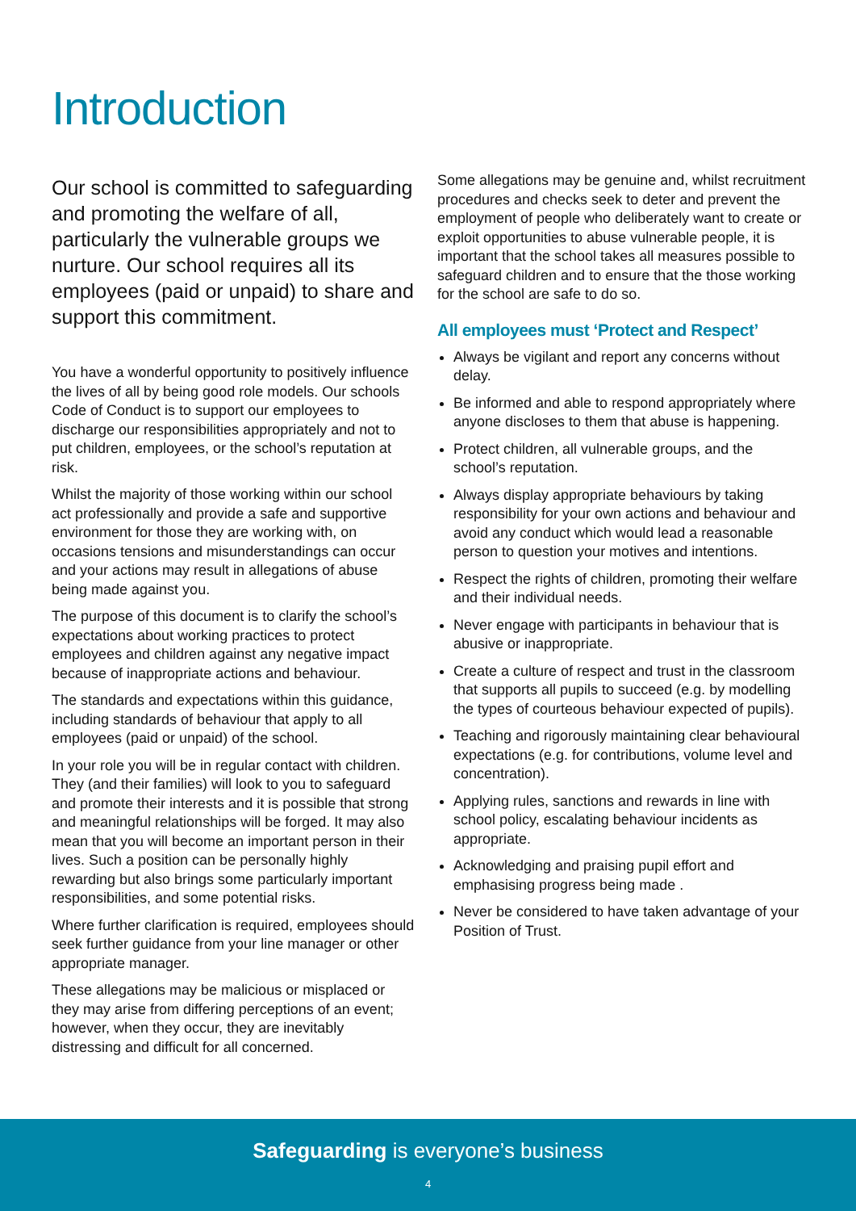Introduction
Our school is committed to safeguarding and promoting the welfare of all, particularly the vulnerable groups we nurture. Our school requires all its employees (paid or unpaid) to share and support this commitment.
You have a wonderful opportunity to positively influence the lives of all by being good role models. Our schools Code of Conduct is to support our employees to discharge our responsibilities appropriately and not to put children, employees, or the school’s reputation at risk.
Whilst the majority of those working within our school act professionally and provide a safe and supportive environment for those they are working with, on occasions tensions and misunderstandings can occur and your actions may result in allegations of abuse being made against you.
The purpose of this document is to clarify the school’s expectations about working practices to protect employees and children against any negative impact because of inappropriate actions and behaviour.
The standards and expectations within this guidance, including standards of behaviour that apply to all employees (paid or unpaid) of the school.
In your role you will be in regular contact with children. They (and their families) will look to you to safeguard and promote their interests and it is possible that strong and meaningful relationships will be forged. It may also mean that you will become an important person in their lives. Such a position can be personally highly rewarding but also brings some particularly important responsibilities, and some potential risks.
Where further clarification is required, employees should seek further guidance from your line manager or other appropriate manager.
These allegations may be malicious or misplaced or they may arise from differing perceptions of an event; however, when they occur, they are inevitably distressing and difficult for all concerned.
Some allegations may be genuine and, whilst recruitment procedures and checks seek to deter and prevent the employment of people who deliberately want to create or exploit opportunities to abuse vulnerable people, it is important that the school takes all measures possible to safeguard children and to ensure that the those working for the school are safe to do so.
All employees must ‘Protect and Respect’
Always be vigilant and report any concerns without delay.
Be informed and able to respond appropriately where anyone discloses to them that abuse is happening.
Protect children, all vulnerable groups, and the school’s reputation.
Always display appropriate behaviours by taking responsibility for your own actions and behaviour and avoid any conduct which would lead a reasonable person to question your motives and intentions.
Respect the rights of children, promoting their welfare and their individual needs.
Never engage with participants in behaviour that is abusive or inappropriate.
Create a culture of respect and trust in the classroom that supports all pupils to succeed (e.g. by modelling the types of courteous behaviour expected of pupils).
Teaching and rigorously maintaining clear behavioural expectations (e.g. for contributions, volume level and concentration).
Applying rules, sanctions and rewards in line with school policy, escalating behaviour incidents as appropriate.
Acknowledging and praising pupil effort and emphasising progress being made .
Never be considered to have taken advantage of your Position of Trust.
Safeguarding is everyone’s business
4